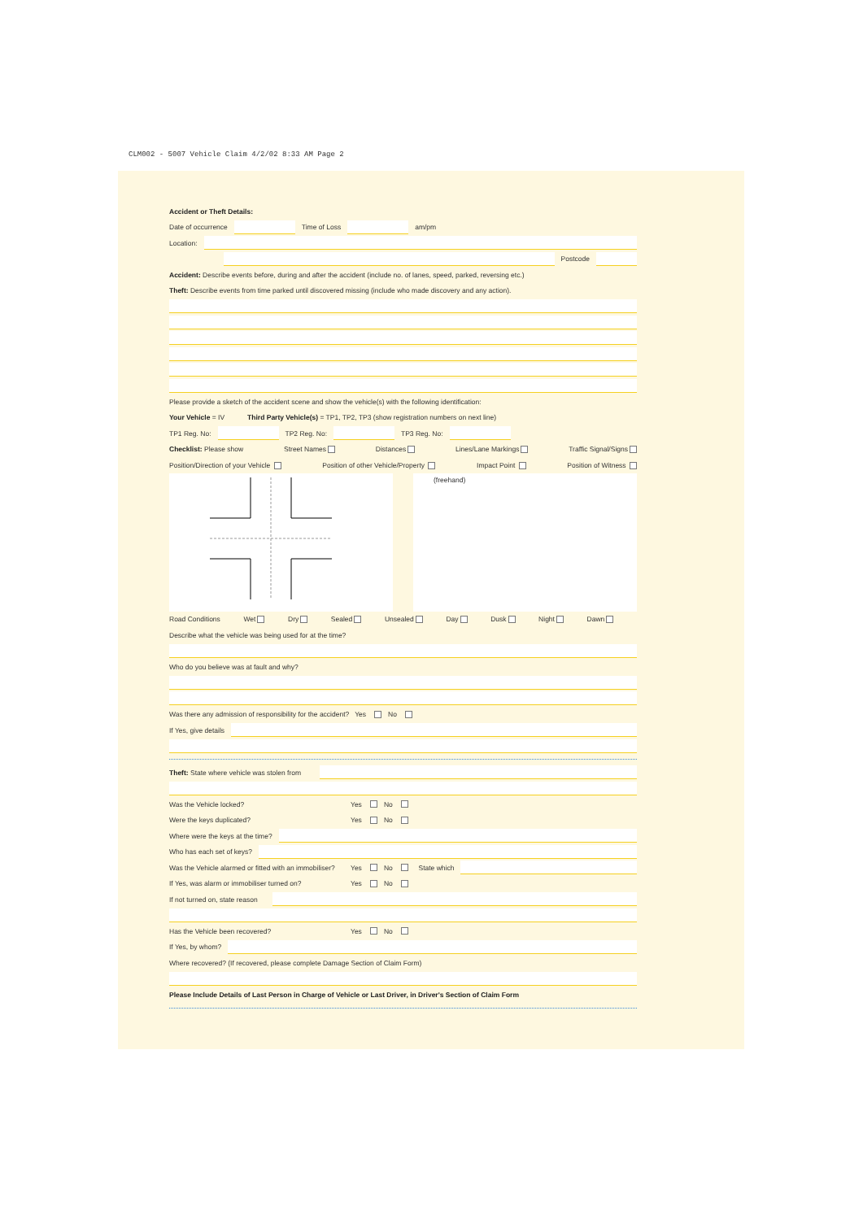CLM002 - 5007 Vehicle Claim 4/2/02 8:33 AM Page 2
Accident or Theft Details:
Date of occurrence Time of Loss am/pm
Location:
Postcode
Accident: Describe events before, during and after the accident (include no. of lanes, speed, parked, reversing etc.)
Theft: Describe events from time parked until discovered missing (include who made discovery and any action).
Please provide a sketch of the accident scene and show the vehicle(s) with the following identification:
Your Vehicle = IV Third Party Vehicle(s) = TP1, TP2, TP3 (show registration numbers on next line)
TP1 Reg. No: TP2 Reg. No: TP3 Reg. No:
Checklist: Please show Street Names Distances Lines/Lane Markings Traffic Signal/Signs
Position/Direction of your Vehicle Position of other Vehicle/Property Impact Point Position of Witness
(freehand)
Road Conditions Wet Dry Sealed Unsealed Day Dusk Night Dawn
Describe what the vehicle was being used for at the time?
Who do you believe was at fault and why?
Was there any admission of responsibility for the accident? Yes No
If Yes, give details
Theft: State where vehicle was stolen from
Was the Vehicle locked? Yes No
Were the keys duplicated? Yes No
Where were the keys at the time?
Who has each set of keys?
Was the Vehicle alarmed or fitted with an immobiliser? Yes No State which
If Yes, was alarm or immobiliser turned on? Yes No
If not turned on, state reason
Has the Vehicle been recovered? Yes No
If Yes, by whom?
Where recovered? (If recovered, please complete Damage Section of Claim Form)
Please Include Details of Last Person in Charge of Vehicle or Last Driver, in Driver's Section of Claim Form